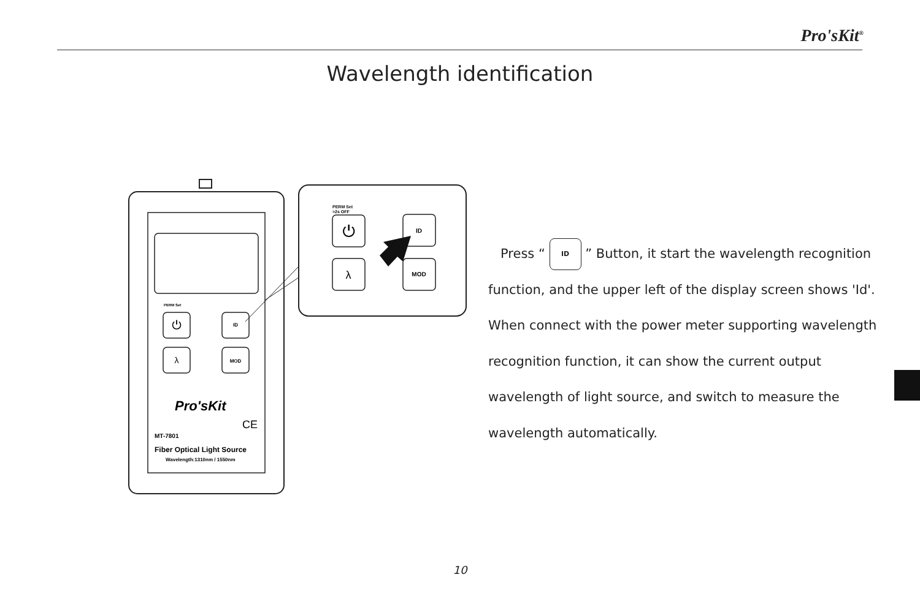Pro'sKit<sup>®</sup>
Wavelength identification
PERM Set
⏻
ID
λ
MOD
Pro'sKit
CE
MT-7801
Fiber Optical Light Source
Wavelength:1310nm / 1550nm
PERM Set
>2s OFF
⏻
ID
λ
MOD
Press “ ID ” Button, it start the wavelength recognition function, and the upper left of the display screen shows 'Id'. When connect with the power meter supporting wavelength recognition function, it can show the current output wavelength of light source, and switch to measure the wavelength automatically.
10